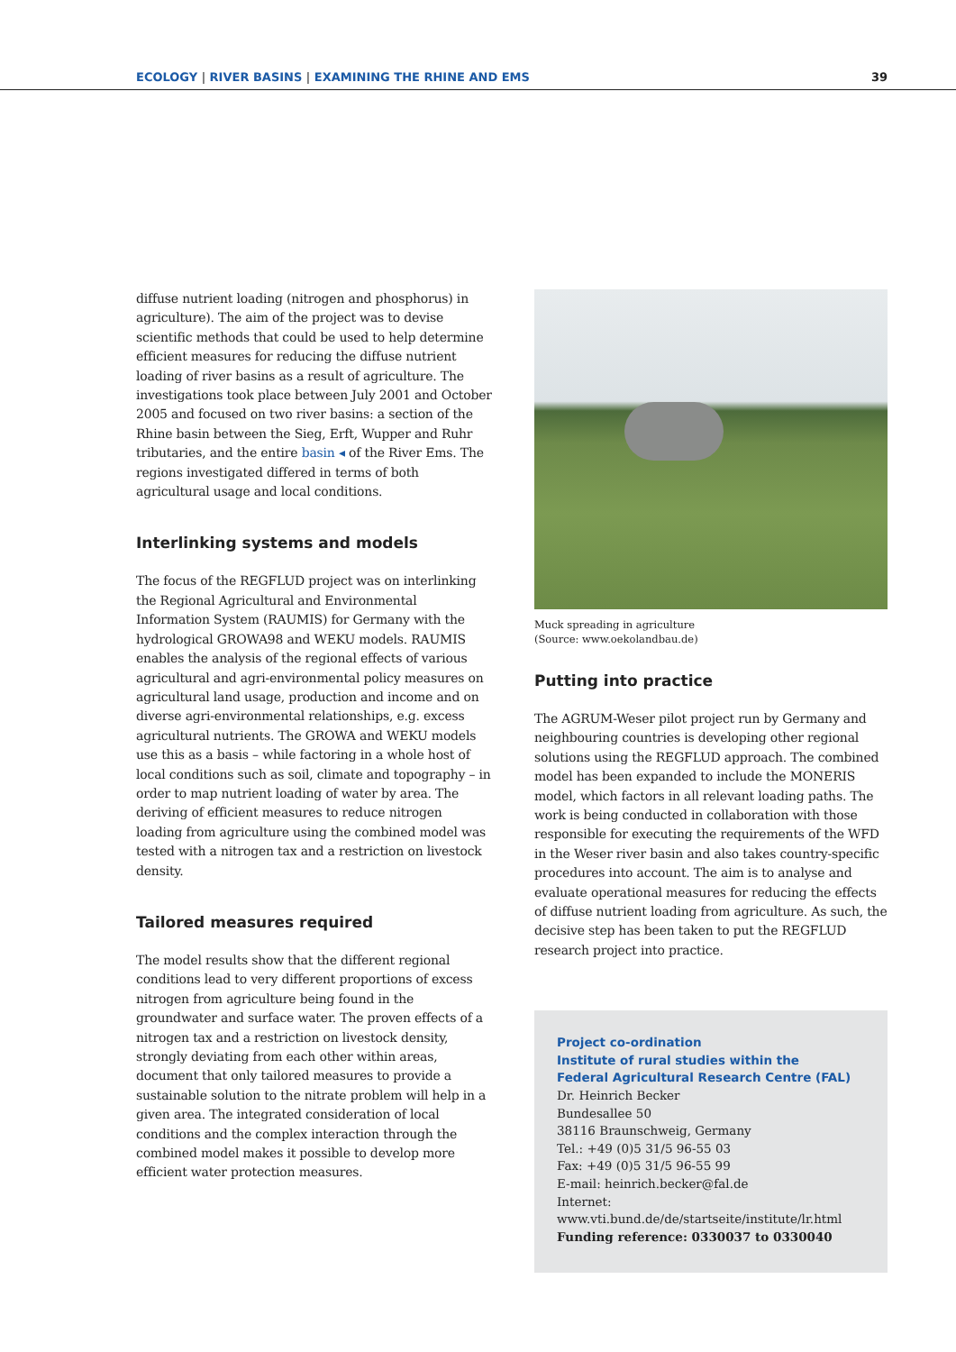ECOLOGY | RIVER BASINS | EXAMINING THE RHINE AND EMS
39
diffuse nutrient loading (nitrogen and phosphorus) in agriculture). The aim of the project was to devise scientific methods that could be used to help determine efficient measures for reducing the diffuse nutrient loading of river basins as a result of agriculture. The investigations took place between July 2001 and October 2005 and focused on two river basins: a section of the Rhine basin between the Sieg, Erft, Wupper and Ruhr tributaries, and the entire basin ◂ of the River Ems. The regions investigated differed in terms of both agricultural usage and local conditions.
Interlinking systems and models
The focus of the REGFLUD project was on interlinking the Regional Agricultural and Environmental Information System (RAUMIS) for Germany with the hydrological GROWA98 and WEKU models. RAUMIS enables the analysis of the regional effects of various agricultural and agri-environmental policy measures on agricultural land usage, production and income and on diverse agri-environmental relationships, e.g. excess agricultural nutrients. The GROWA and WEKU models use this as a basis – while factoring in a whole host of local conditions such as soil, climate and topography – in order to map nutrient loading of water by area. The deriving of efficient measures to reduce nitrogen loading from agriculture using the combined model was tested with a nitrogen tax and a restriction on livestock density.
Tailored measures required
The model results show that the different regional conditions lead to very different proportions of excess nitrogen from agriculture being found in the groundwater and surface water. The proven effects of a nitrogen tax and a restriction on livestock density, strongly deviating from each other within areas, document that only tailored measures to provide a sustainable solution to the nitrate problem will help in a given area. The integrated consideration of local conditions and the complex interaction through the combined model makes it possible to develop more efficient water protection measures.
Muck spreading in agriculture
(Source: www.oekolandbau.de)
Putting into practice
The AGRUM-Weser pilot project run by Germany and neighbouring countries is developing other regional solutions using the REGFLUD approach. The combined model has been expanded to include the MONERIS model, which factors in all relevant loading paths. The work is being conducted in collaboration with those responsible for executing the requirements of the WFD in the Weser river basin and also takes country-specific procedures into account. The aim is to analyse and evaluate operational measures for reducing the effects of diffuse nutrient loading from agriculture. As such, the decisive step has been taken to put the REGFLUD research project into practice.
Project co-ordination
Institute of rural studies within the
Federal Agricultural Research Centre (FAL)
Dr. Heinrich Becker
Bundesallee 50
38116 Braunschweig, Germany
Tel.: +49 (0)5 31/5 96-55 03
Fax: +49 (0)5 31/5 96-55 99
E-mail: heinrich.becker@fal.de
Internet:
www.vti.bund.de/de/startseite/institute/lr.html
Funding reference: 0330037 to 0330040